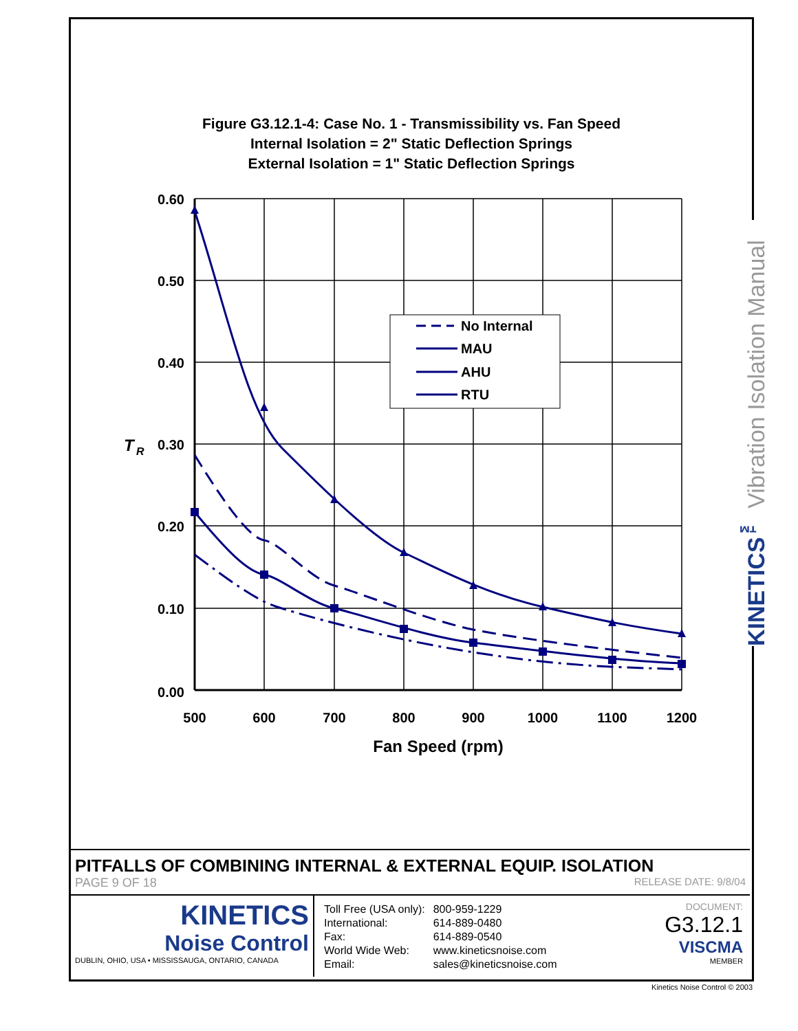Figure G3.12.1-4: Case No. 1 - Transmissibility vs. Fan Speed
Internal Isolation = 2" Static Deflection Springs
External Isolation = 1" Static Deflection Springs
No Internal
MAU
AHU
RTU
0.60
0.50
0.40
0.30
0.20
0.10
0.00
T
R
500
600
700
800
900
1000
1100
1200
Fan Speed (rpm)
KINETICS<sup>™</sup> Vibration Isolation Manual
PITFALLS OF COMBINING INTERNAL & EXTERNAL EQUIP. ISOLATION
PAGE 9 OF 18 RELEASE DATE: 9/8/04
KINETICS
Noise Control
DUBLIN, OHIO, USA • MISSISSAUGA, ONTARIO, CANADA
| Toll Free (USA only): | 800-959-1229 |
| International: | 614-889-0480 |
| Fax: | 614-889-0540 |
| World Wide Web: | www.kineticsnoise.com |
| Email: | sales@kineticsnoise.com |
DOCUMENT:
G3.12.1
VISCMA
MEMBER
Kinetics Noise Control © 2003